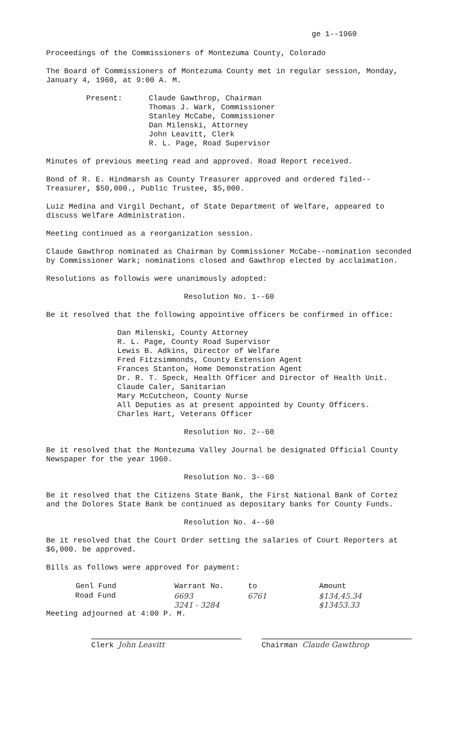ge 1--1960
Proceedings of the Commissioners of Montezuma County, Colorado
The Board of Commissioners of Montezuma County met in regular session, Monday, January 4, 1960, at 9:00 A. M.
| Present: | Claude Gawthrop, Chairman Thomas J. Wark, Commissioner Stanley McCabe, Commissioner Dan Milenski, Attorney John Leavitt, Clerk R. L. Page, Road Supervisor |
Minutes of previous meeting read and approved. Road Report received.
Bond of R. E. Hindmarsh as County Treasurer approved and ordered filed--Treasurer, $50,000., Public Trustee, $5,000.
Luiz Medina and Virgil Dechant, of State Department of Welfare, appeared to discuss Welfare Administration.
Meeting continued as a reorganization session.
Claude Gawthrop nominated as Chairman by Commissioner McCabe--nomination seconded by Commissioner Wark; nominations closed and Gawthrop elected by acclaimation.
Resolutions as followis were unanimously adopted:
Resolution No. 1--60
Be it resolved that the following appointive officers be confirmed in office:
Dan Milenski, County Attorney
R. L. Page, County Road Supervisor
Lewis B. Adkins, Director of Welfare
Fred Fitzsimmonds, County Extension Agent
Frances Stanton, Home Demonstration Agent
Dr. R. T. Speck, Health Officer and Director of Health Unit.
Claude Caler, Sanitarian
Mary McCutcheon, County Nurse
All Deputies as at present appointed by County Officers.
Charles Hart, Veterans Officer
Resolution No. 2--60
Be it resolved that the Montezuma Valley Journal be designated Official County Newspaper for the year 1960.
Resolution No. 3--60
Be it resolved that the Citizens State Bank, the First National Bank of Cortez and the Dolores State Bank be continued as depositary banks for County Funds.
Resolution No. 4--60
Be it resolved that the Court Order setting the salaries of Court Reporters at $6,000. be approved.
Bills as follows were approved for payment:
| Genl Fund | Warrant No. | to | Amount |
| --- | --- | --- | --- |
| Road Fund | 6693 | 6761 | $134,45.34 |
| | 3241 - 3284 | | $13453.33 |
Meeting adjourned at 4:00 P. M.
Clerk John Leavitt Chairman Claude Gawthrop